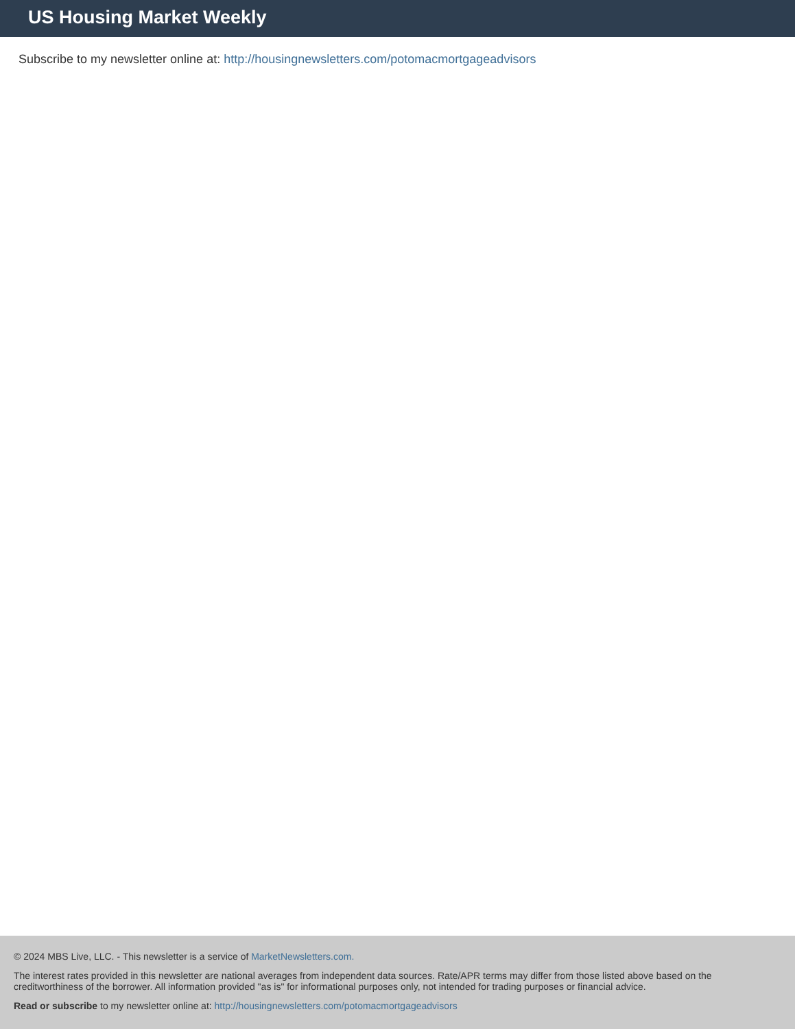US Housing Market Weekly
Subscribe to my newsletter online at: http://housingnewsletters.com/potomacmortgageadvisors
© 2024 MBS Live, LLC. - This newsletter is a service of MarketNewsletters.com.
The interest rates provided in this newsletter are national averages from independent data sources. Rate/APR terms may differ from those listed above based on the creditworthiness of the borrower. All information provided "as is" for informational purposes only, not intended for trading purposes or financial advice.
Read or subscribe to my newsletter online at: http://housingnewsletters.com/potomacmortgageadvisors